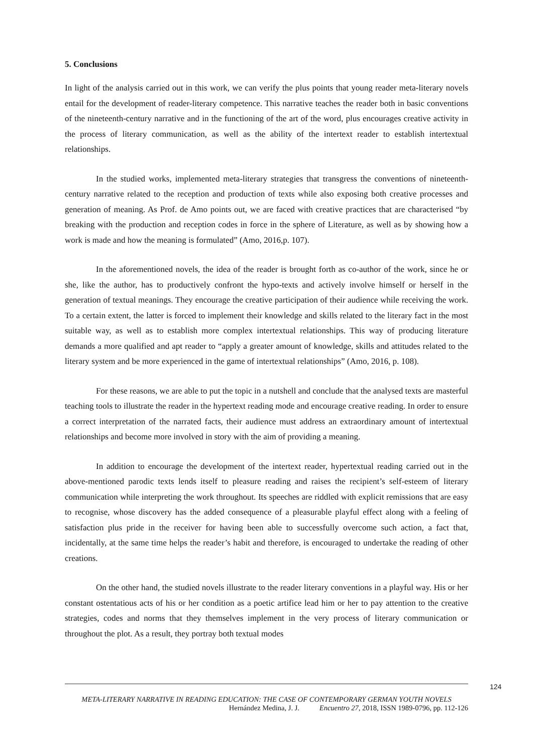5. Conclusions
In light of the analysis carried out in this work, we can verify the plus points that young reader meta-literary novels entail for the development of reader-literary competence. This narrative teaches the reader both in basic conventions of the nineteenth-century narrative and in the functioning of the art of the word, plus encourages creative activity in the process of literary communication, as well as the ability of the intertext reader to establish intertextual relationships.
In the studied works, implemented meta-literary strategies that transgress the conventions of nineteenth-century narrative related to the reception and production of texts while also exposing both creative processes and generation of meaning. As Prof. de Amo points out, we are faced with creative practices that are characterised “by breaking with the production and reception codes in force in the sphere of Literature, as well as by showing how a work is made and how the meaning is formulated” (Amo, 2016,p. 107).
In the aforementioned novels, the idea of the reader is brought forth as co-author of the work, since he or she, like the author, has to productively confront the hypo-texts and actively involve himself or herself in the generation of textual meanings. They encourage the creative participation of their audience while receiving the work. To a certain extent, the latter is forced to implement their knowledge and skills related to the literary fact in the most suitable way, as well as to establish more complex intertextual relationships. This way of producing literature demands a more qualified and apt reader to “apply a greater amount of knowledge, skills and attitudes related to the literary system and be more experienced in the game of intertextual relationships” (Amo, 2016, p. 108).
For these reasons, we are able to put the topic in a nutshell and conclude that the analysed texts are masterful teaching tools to illustrate the reader in the hypertext reading mode and encourage creative reading. In order to ensure a correct interpretation of the narrated facts, their audience must address an extraordinary amount of intertextual relationships and become more involved in story with the aim of providing a meaning.
In addition to encourage the development of the intertext reader, hypertextual reading carried out in the above-mentioned parodic texts lends itself to pleasure reading and raises the recipient’s self-esteem of literary communication while interpreting the work throughout. Its speeches are riddled with explicit remissions that are easy to recognise, whose discovery has the added consequence of a pleasurable playful effect along with a feeling of satisfaction plus pride in the receiver for having been able to successfully overcome such action, a fact that, incidentally, at the same time helps the reader’s habit and therefore, is encouraged to undertake the reading of other creations.
On the other hand, the studied novels illustrate to the reader literary conventions in a playful way. His or her constant ostentatious acts of his or her condition as a poetic artifice lead him or her to pay attention to the creative strategies, codes and norms that they themselves implement in the very process of literary communication or throughout the plot. As a result, they portray both textual modes
124
META-LITERARY NARRATIVE IN READING EDUCATION: THE CASE OF CONTEMPORARY GERMAN YOUTH NOVELS
Hernández Medina, J. J. Encuentro 27, 2018, ISSN 1989-0796, pp. 112-126